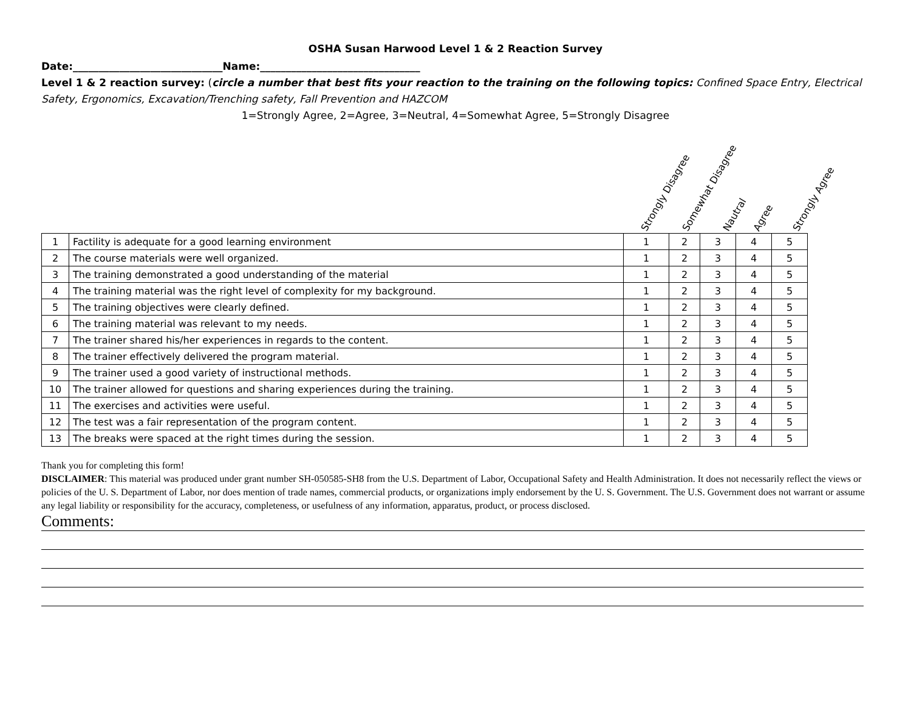OSHA Susan Harwood Level 1 & 2 Reaction Survey
Date:_____________________________Name:_______________________________
Level 1 & 2 reaction survey: (circle a number that best fits your reaction to the training on the following topics: Confined Space Entry, Electrical Safety, Ergonomics, Excavation/Trenching safety, Fall Prevention and HAZCOM
1=Strongly Agree, 2=Agree, 3=Neutral, 4=Somewhat Agree, 5=Strongly Disagree
Strongly Disagree Somewhat Disagree Nautral Agree Strongly Agree
| 1 | Factility is adequate for a good learning environment | 1 | 2 | 3 | 4 | 5 |
| 2 | The course materials were well organized. | 1 | 2 | 3 | 4 | 5 |
| 3 | The training demonstrated a good understanding of the material | 1 | 2 | 3 | 4 | 5 |
| 4 | The training material was the right level of complexity for my background. | 1 | 2 | 3 | 4 | 5 |
| 5 | The training objectives were clearly defined. | 1 | 2 | 3 | 4 | 5 |
| 6 | The training material was relevant to my needs. | 1 | 2 | 3 | 4 | 5 |
| 7 | The trainer shared his/her experiences in regards to the content. | 1 | 2 | 3 | 4 | 5 |
| 8 | The trainer effectively delivered the program material. | 1 | 2 | 3 | 4 | 5 |
| 9 | The trainer used a good variety of instructional methods. | 1 | 2 | 3 | 4 | 5 |
| 10 | The trainer allowed for questions and sharing experiences during the training. | 1 | 2 | 3 | 4 | 5 |
| 11 | The exercises and activities were useful. | 1 | 2 | 3 | 4 | 5 |
| 12 | The test was a fair representation of the program content. | 1 | 2 | 3 | 4 | 5 |
| 13 | The breaks were spaced at the right times during the session. | 1 | 2 | 3 | 4 | 5 |
Thank you for completing this form!
DISCLAIMER: This material was produced under grant number SH-050585-SH8 from the U.S. Department of Labor, Occupational Safety and Health Administration. It does not necessarily reflect the views or policies of the U. S. Department of Labor, nor does mention of trade names, commercial products, or organizations imply endorsement by the U. S. Government. The U.S. Government does not warrant or assume any legal liability or responsibility for the accuracy, completeness, or usefulness of any information, apparatus, product, or process disclosed.
Comments: